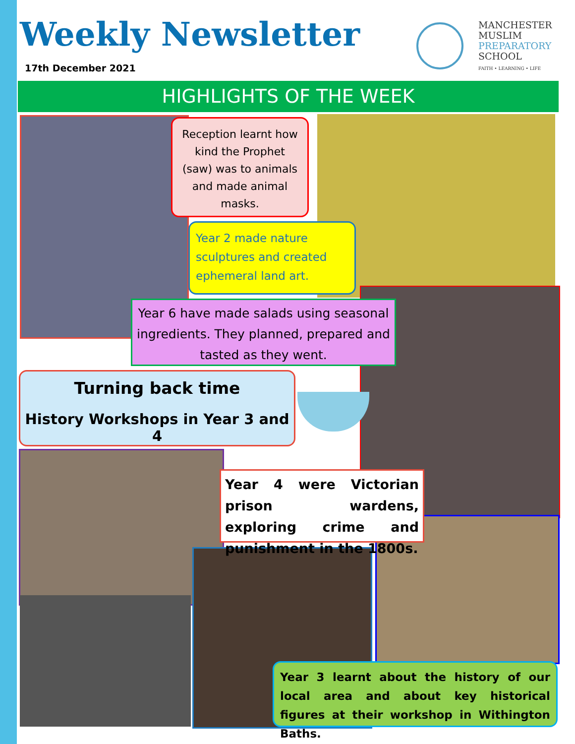Weekly Newsletter
17th December 2021
MANCHESTER
MUSLIM
PREPARATORY
SCHOOL
FAITH • LEARNING • LIFE
HIGHLIGHTS OF THE WEEK
Reception learnt how kind the Prophet (saw) was to animals and made animal masks.
Year 2 made nature sculptures and created ephemeral land art.
Year 6 have made salads using seasonal ingredients. They planned, prepared and tasted as they went.
Turning back time
History Workshops in Year 3 and 4
Year 4 were Victorian prison wardens, exploring crime and punishment in the 1800s.
Year 3 learnt about the history of our local area and about key historical figures at their workshop in Withington Baths.